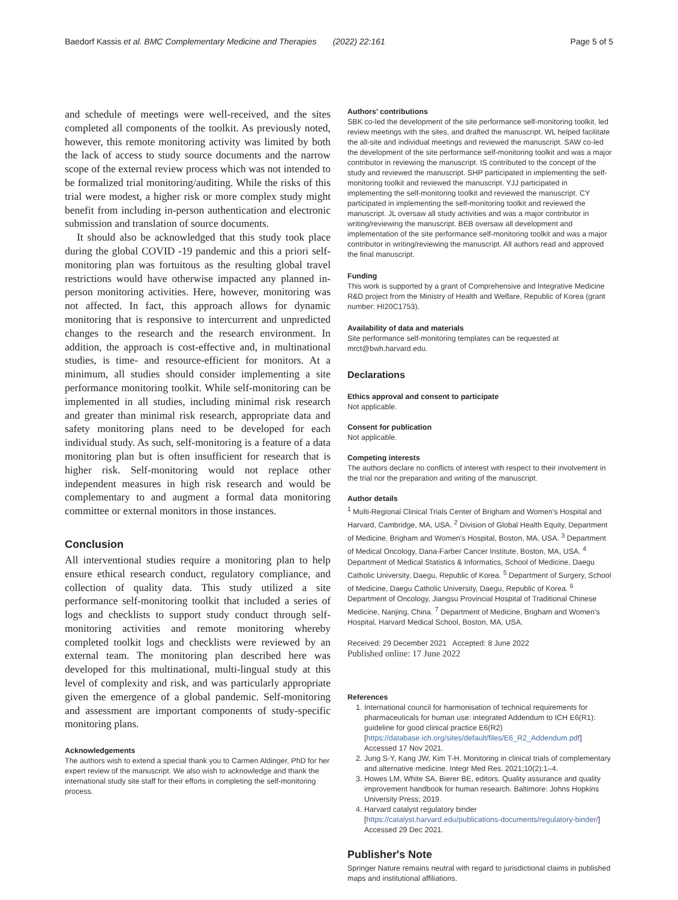Baedorf Kassis et al. BMC Complementary Medicine and Therapies (2022) 22:161 Page 5 of 5
and schedule of meetings were well-received, and the sites completed all components of the toolkit. As previously noted, however, this remote monitoring activity was limited by both the lack of access to study source documents and the narrow scope of the external review process which was not intended to be formalized trial monitoring/auditing. While the risks of this trial were modest, a higher risk or more complex study might benefit from including in-person authentication and electronic submission and translation of source documents.
It should also be acknowledged that this study took place during the global COVID -19 pandemic and this a priori self-monitoring plan was fortuitous as the resulting global travel restrictions would have otherwise impacted any planned in-person monitoring activities. Here, however, monitoring was not affected. In fact, this approach allows for dynamic monitoring that is responsive to intercurrent and unpredicted changes to the research and the research environment. In addition, the approach is cost-effective and, in multinational studies, is time- and resource-efficient for monitors. At a minimum, all studies should consider implementing a site performance monitoring toolkit. While self-monitoring can be implemented in all studies, including minimal risk research and greater than minimal risk research, appropriate data and safety monitoring plans need to be developed for each individual study. As such, self-monitoring is a feature of a data monitoring plan but is often insufficient for research that is higher risk. Self-monitoring would not replace other independent measures in high risk research and would be complementary to and augment a formal data monitoring committee or external monitors in those instances.
Conclusion
All interventional studies require a monitoring plan to help ensure ethical research conduct, regulatory compliance, and collection of quality data. This study utilized a site performance self-monitoring toolkit that included a series of logs and checklists to support study conduct through self-monitoring activities and remote monitoring whereby completed toolkit logs and checklists were reviewed by an external team. The monitoring plan described here was developed for this multinational, multi-lingual study at this level of complexity and risk, and was particularly appropriate given the emergence of a global pandemic. Self-monitoring and assessment are important components of study-specific monitoring plans.
Acknowledgements
The authors wish to extend a special thank you to Carmen Aldinger, PhD for her expert review of the manuscript. We also wish to acknowledge and thank the international study site staff for their efforts in completing the self-monitoring process.
Authors' contributions
SBK co-led the development of the site performance self-monitoring toolkit, led review meetings with the sites, and drafted the manuscript. WL helped facilitate the all-site and individual meetings and reviewed the manuscript. SAW co-led the development of the site performance self-monitoring toolkit and was a major contributor in reviewing the manuscript. IS contributed to the concept of the study and reviewed the manuscript. SHP participated in implementing the self-monitoring toolkit and reviewed the manuscript. YJJ participated in implementing the self-monitoring toolkit and reviewed the manuscript. CY participated in implementing the self-monitoring toolkit and reviewed the manuscript. JL oversaw all study activities and was a major contributor in writing/reviewing the manuscript. BEB oversaw all development and implementation of the site performance self-monitoring toolkit and was a major contributor in writing/reviewing the manuscript. All authors read and approved the final manuscript.
Funding
This work is supported by a grant of Comprehensive and Integrative Medicine R&D project from the Ministry of Health and Welfare, Republic of Korea (grant number: HI20C1753).
Availability of data and materials
Site performance self-monitoring templates can be requested at mrct@bwh.harvard.edu.
Declarations
Ethics approval and consent to participate
Not applicable.
Consent for publication
Not applicable.
Competing interests
The authors declare no conflicts of interest with respect to their involvement in the trial nor the preparation and writing of the manuscript.
Author details
<sup>1</sup> Multi-Regional Clinical Trials Center of Brigham and Women's Hospital and Harvard, Cambridge, MA, USA. <sup>2</sup> Division of Global Health Equity, Department of Medicine, Brigham and Women's Hospital, Boston, MA, USA. <sup>3</sup> Department of Medical Oncology, Dana-Farber Cancer Institute, Boston, MA, USA. <sup>4</sup> Department of Medical Statistics & Informatics, School of Medicine, Daegu Catholic University, Daegu, Republic of Korea. <sup>5</sup> Department of Surgery, School of Medicine, Daegu Catholic University, Daegu, Republic of Korea. <sup>6</sup> Department of Oncology, Jiangsu Provincial Hospital of Traditional Chinese Medicine, Nanjing, China. <sup>7</sup> Department of Medicine, Brigham and Women's Hospital, Harvard Medical School, Boston, MA, USA.
Received: 29 December 2021 Accepted: 8 June 2022
Published online: 17 June 2022
References
1. International council for harmonisation of technical requirements for pharmaceuticals for human use: integrated Addendum to ICH E6(R1): guideline for good clinical practice E6(R2) [https://database.ich.org/sites/default/files/E6_R2_Addendum.pdf] Accessed 17 Nov 2021.
2. Jung S-Y, Kang JW, Kim T-H. Monitoring in clinical trials of complementary and alternative medicine. Integr Med Res. 2021;10(2):1–4.
3. Howes LM, White SA, Bierer BE, editors. Quality assurance and quality improvement handbook for human research. Baltimore: Johns Hopkins University Press; 2019.
4. Harvard catalyst regulatory binder [https://catalyst.harvard.edu/publications-documents/regulatory-binder/] Accessed 29 Dec 2021.
Publisher's Note
Springer Nature remains neutral with regard to jurisdictional claims in published maps and institutional affiliations.